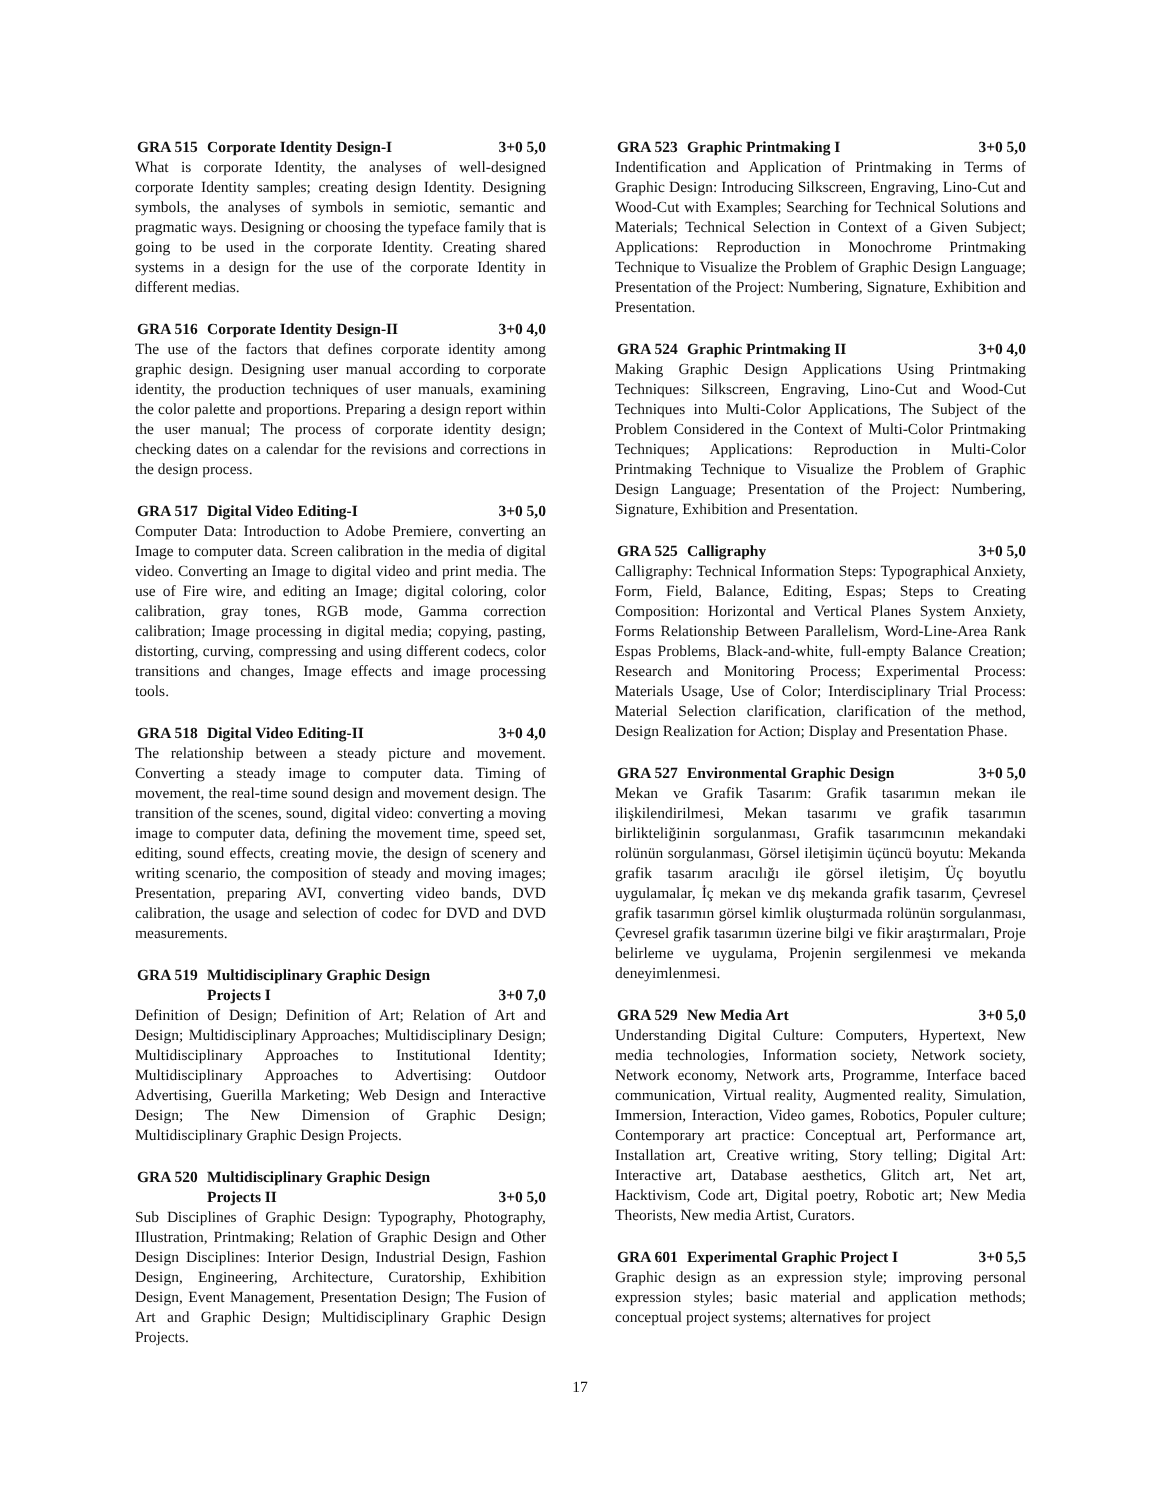GRA 515 Corporate Identity Design-I 3+0 5,0
What is corporate Identity, the analyses of well-designed corporate Identity samples; creating design Identity. Designing symbols, the analyses of symbols in semiotic, semantic and pragmatic ways. Designing or choosing the typeface family that is going to be used in the corporate Identity. Creating shared systems in a design for the use of the corporate Identity in different medias.
GRA 516 Corporate Identity Design-II 3+0 4,0
The use of the factors that defines corporate identity among graphic design. Designing user manual according to corporate identity, the production techniques of user manuals, examining the color palette and proportions. Preparing a design report within the user manual; The process of corporate identity design; checking dates on a calendar for the revisions and corrections in the design process.
GRA 517 Digital Video Editing-I 3+0 5,0
Computer Data: Introduction to Adobe Premiere, converting an Image to computer data. Screen calibration in the media of digital video. Converting an Image to digital video and print media. The use of Fire wire, and editing an Image; digital coloring, color calibration, gray tones, RGB mode, Gamma correction calibration; Image processing in digital media; copying, pasting, distorting, curving, compressing and using different codecs, color transitions and changes, Image effects and image processing tools.
GRA 518 Digital Video Editing-II 3+0 4,0
The relationship between a steady picture and movement. Converting a steady image to computer data. Timing of movement, the real-time sound design and movement design. The transition of the scenes, sound, digital video: converting a moving image to computer data, defining the movement time, speed set, editing, sound effects, creating movie, the design of scenery and writing scenario, the composition of steady and moving images; Presentation, preparing AVI, converting video bands, DVD calibration, the usage and selection of codec for DVD and DVD measurements.
GRA 519 Multidisciplinary Graphic Design Projects I 3+0 7,0
Definition of Design; Definition of Art; Relation of Art and Design; Multidisciplinary Approaches; Multidisciplinary Design; Multidisciplinary Approaches to Institutional Identity; Multidisciplinary Approaches to Advertising: Outdoor Advertising, Guerilla Marketing; Web Design and Interactive Design; The New Dimension of Graphic Design; Multidisciplinary Graphic Design Projects.
GRA 520 Multidisciplinary Graphic Design Projects II 3+0 5,0
Sub Disciplines of Graphic Design: Typography, Photography, IIlustration, Printmaking; Relation of Graphic Design and Other Design Disciplines: Interior Design, Industrial Design, Fashion Design, Engineering, Architecture, Curatorship, Exhibition Design, Event Management, Presentation Design; The Fusion of Art and Graphic Design; Multidisciplinary Graphic Design Projects.
GRA 523 Graphic Printmaking I 3+0 5,0
Indentification and Application of Printmaking in Terms of Graphic Design: Introducing Silkscreen, Engraving, Lino-Cut and Wood-Cut with Examples; Searching for Technical Solutions and Materials; Technical Selection in Context of a Given Subject; Applications: Reproduction in Monochrome Printmaking Technique to Visualize the Problem of Graphic Design Language; Presentation of the Project: Numbering, Signature, Exhibition and Presentation.
GRA 524 Graphic Printmaking II 3+0 4,0
Making Graphic Design Applications Using Printmaking Techniques: Silkscreen, Engraving, Lino-Cut and Wood-Cut Techniques into Multi-Color Applications, The Subject of the Problem Considered in the Context of Multi-Color Printmaking Techniques; Applications: Reproduction in Multi-Color Printmaking Technique to Visualize the Problem of Graphic Design Language; Presentation of the Project: Numbering, Signature, Exhibition and Presentation.
GRA 525 Calligraphy 3+0 5,0
Calligraphy: Technical Information Steps: Typographical Anxiety, Form, Field, Balance, Editing, Espas; Steps to Creating Composition: Horizontal and Vertical Planes System Anxiety, Forms Relationship Between Parallelism, Word-Line-Area Rank Espas Problems, Black-and-white, full-empty Balance Creation; Research and Monitoring Process; Experimental Process: Materials Usage, Use of Color; Interdisciplinary Trial Process: Material Selection clarification, clarification of the method, Design Realization for Action; Display and Presentation Phase.
GRA 527 Environmental Graphic Design 3+0 5,0
Mekan ve Grafik Tasarım: Grafik tasarımın mekan ile ilişkilendirilmesi, Mekan tasarımı ve grafik tasarımın birlikteliğinin sorgulanması, Grafik tasarımcının mekandaki rolünün sorgulanması, Görsel iletişimin üçüncü boyutu: Mekanda grafik tasarım aracılığı ile görsel iletişim, Üç boyutlu uygulamalar, İç mekan ve dış mekanda grafik tasarım, Çevresel grafik tasarımın görsel kimlik oluşturmada rolünün sorgulanması, Çevresel grafik tasarımın üzerine bilgi ve fikir araştırmaları, Proje belirleme ve uygulama, Projenin sergilenmesi ve mekanda deneyimlenmesi.
GRA 529 New Media Art 3+0 5,0
Understanding Digital Culture: Computers, Hypertext, New media technologies, Information society, Network society, Network economy, Network arts, Programme, Interface baced communication, Virtual reality, Augmented reality, Simulation, Immersion, Interaction, Video games, Robotics, Populer culture; Contemporary art practice: Conceptual art, Performance art, Installation art, Creative writing, Story telling; Digital Art: Interactive art, Database aesthetics, Glitch art, Net art, Hacktivism, Code art, Digital poetry, Robotic art; New Media Theorists, New media Artist, Curators.
GRA 601 Experimental Graphic Project I 3+0 5,5
Graphic design as an expression style; improving personal expression styles; basic material and application methods; conceptual project systems; alternatives for project
17